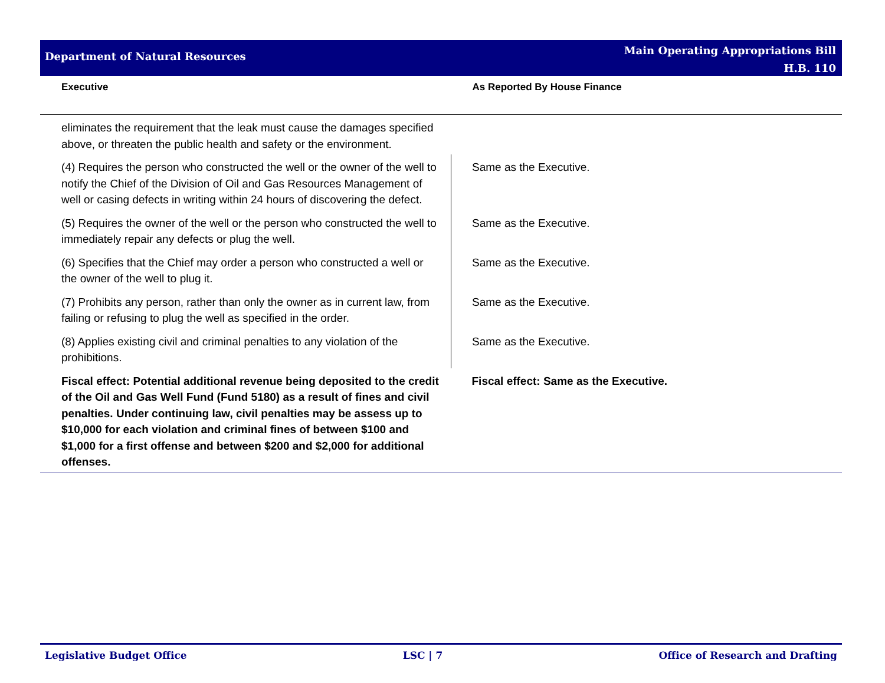Department of Natural Resources
Main Operating Appropriations Bill
H.B. 110
| Executive | As Reported By House Finance |
| --- | --- |
| eliminates the requirement that the leak must cause the damages specified above, or threaten the public health and safety or the environment. | |
| (4) Requires the person who constructed the well or the owner of the well to notify the Chief of the Division of Oil and Gas Resources Management of well or casing defects in writing within 24 hours of discovering the defect. | Same as the Executive. |
| (5) Requires the owner of the well or the person who constructed the well to immediately repair any defects or plug the well. | Same as the Executive. |
| (6) Specifies that the Chief may order a person who constructed a well or the owner of the well to plug it. | Same as the Executive. |
| (7) Prohibits any person, rather than only the owner as in current law, from failing or refusing to plug the well as specified in the order. | Same as the Executive. |
| (8) Applies existing civil and criminal penalties to any violation of the prohibitions. | Same as the Executive. |
| Fiscal effect: Potential additional revenue being deposited to the credit of the Oil and Gas Well Fund (Fund 5180) as a result of fines and civil penalties. Under continuing law, civil penalties may be assess up to $10,000 for each violation and criminal fines of between $100 and $1,000 for a first offense and between $200 and $2,000 for additional offenses. | Fiscal effect: Same as the Executive. |
Legislative Budget Office LSC | 7 Office of Research and Drafting